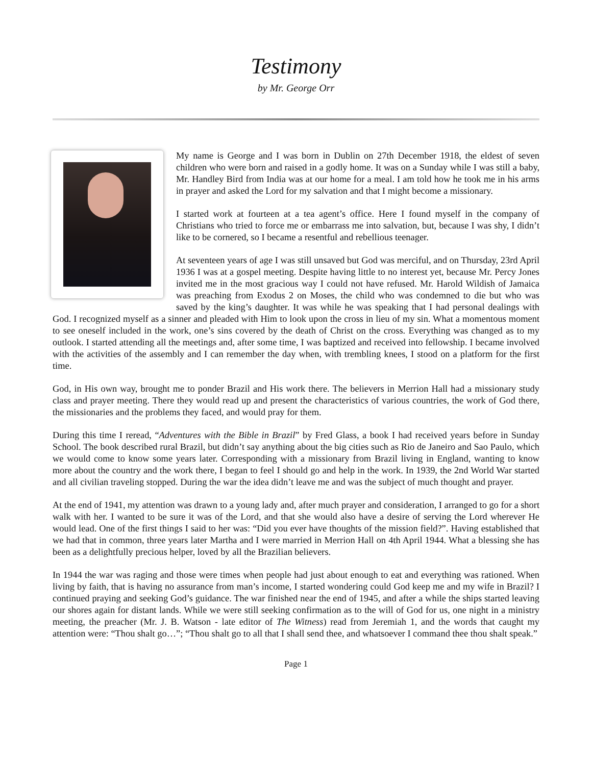Testimony
by Mr. George Orr
My name is George and I was born in Dublin on 27th December 1918, the eldest of seven children who were born and raised in a godly home. It was on a Sunday while I was still a baby, Mr. Handley Bird from India was at our home for a meal. I am told how he took me in his arms in prayer and asked the Lord for my salvation and that I might become a missionary.
I started work at fourteen at a tea agent’s office. Here I found myself in the company of Christians who tried to force me or embarrass me into salvation, but, because I was shy, I didn’t like to be cornered, so I became a resentful and rebellious teenager.
At seventeen years of age I was still unsaved but God was merciful, and on Thursday, 23rd April 1936 I was at a gospel meeting. Despite having little to no interest yet, because Mr. Percy Jones invited me in the most gracious way I could not have refused. Mr. Harold Wildish of Jamaica was preaching from Exodus 2 on Moses, the child who was condemned to die but who was saved by the king’s daughter. It was while he was speaking that I had personal dealings with God. I recognized myself as a sinner and pleaded with Him to look upon the cross in lieu of my sin. What a momentous moment to see oneself included in the work, one’s sins covered by the death of Christ on the cross. Everything was changed as to my outlook. I started attending all the meetings and, after some time, I was baptized and received into fellowship. I became involved with the activities of the assembly and I can remember the day when, with trembling knees, I stood on a platform for the first time.
God, in His own way, brought me to ponder Brazil and His work there. The believers in Merrion Hall had a missionary study class and prayer meeting. There they would read up and present the characteristics of various countries, the work of God there, the missionaries and the problems they faced, and would pray for them.
During this time I reread, “Adventures with the Bible in Brazil” by Fred Glass, a book I had received years before in Sunday School. The book described rural Brazil, but didn’t say anything about the big cities such as Rio de Janeiro and Sao Paulo, which we would come to know some years later. Corresponding with a missionary from Brazil living in England, wanting to know more about the country and the work there, I began to feel I should go and help in the work. In 1939, the 2nd World War started and all civilian traveling stopped. During the war the idea didn’t leave me and was the subject of much thought and prayer.
At the end of 1941, my attention was drawn to a young lady and, after much prayer and consideration, I arranged to go for a short walk with her. I wanted to be sure it was of the Lord, and that she would also have a desire of serving the Lord wherever He would lead. One of the first things I said to her was: “Did you ever have thoughts of the mission field?”. Having established that we had that in common, three years later Martha and I were married in Merrion Hall on 4th April 1944. What a blessing she has been as a delightfully precious helper, loved by all the Brazilian believers.
In 1944 the war was raging and those were times when people had just about enough to eat and everything was rationed. When living by faith, that is having no assurance from man’s income, I started wondering could God keep me and my wife in Brazil? I continued praying and seeking God’s guidance. The war finished near the end of 1945, and after a while the ships started leaving our shores again for distant lands. While we were still seeking confirmation as to the will of God for us, one night in a ministry meeting, the preacher (Mr. J. B. Watson - late editor of The Witness) read from Jeremiah 1, and the words that caught my attention were: “Thou shalt go…”; “Thou shalt go to all that I shall send thee, and whatsoever I command thee thou shalt speak.”
Page 1